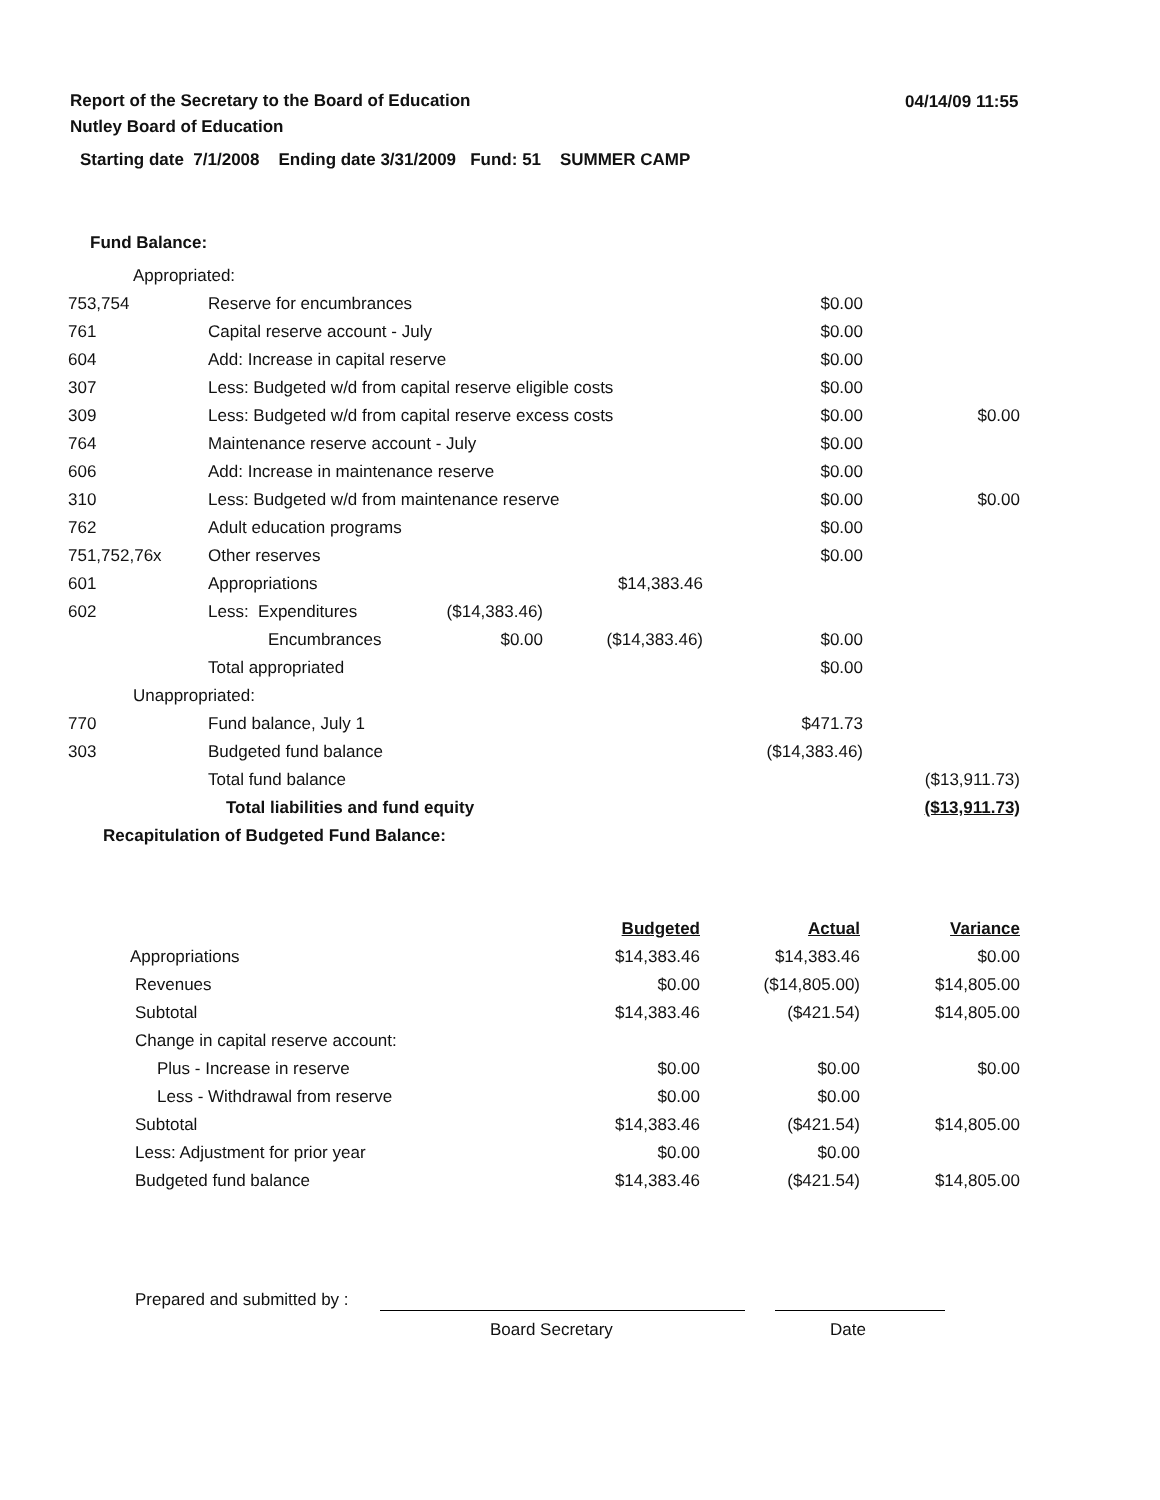Report of the Secretary to the Board of Education
Nutley Board of Education
04/14/09 11:55
Starting date 7/1/2008 Ending date 3/31/2009 Fund: 51 SUMMER CAMP
Fund Balance:
| Appropriated: | | | | | |
| 753,754 | Reserve for encumbrances | | | $0.00 | |
| 761 | Capital reserve account - July | | | $0.00 | |
| 604 | Add: Increase in capital reserve | | | $0.00 | |
| 307 | Less: Budgeted w/d from capital reserve eligible costs | | | $0.00 | |
| 309 | Less: Budgeted w/d from capital reserve excess costs | | | $0.00 | $0.00 |
| 764 | Maintenance reserve account - July | | | $0.00 | |
| 606 | Add: Increase in maintenance reserve | | | $0.00 | |
| 310 | Less: Budgeted w/d from maintenance reserve | | | $0.00 | $0.00 |
| 762 | Adult education programs | | | $0.00 | |
| 751,752,76x | Other reserves | | | $0.00 | |
| 601 | Appropriations | | $14,383.46 | | |
| 602 | Less: Expenditures | ($14,383.46) | | | |
| | Encumbrances | $0.00 | ($14,383.46) | $0.00 | |
| | Total appropriated | | | $0.00 | |
| Unappropriated: | | | | | |
| 770 | Fund balance, July 1 | | | $471.73 | |
| 303 | Budgeted fund balance | | | ($14,383.46) | |
| | Total fund balance | | | | ($13,911.73) |
| | Total liabilities and fund equity | | | | ($13,911.73) |
| Recapitulation of Budgeted Fund Balance: | | | | | |
| | Budgeted | Actual | Variance |
| Appropriations | $14,383.46 | $14,383.46 | $0.00 |
| Revenues | $0.00 | ($14,805.00) | $14,805.00 |
| Subtotal | $14,383.46 | ($421.54) | $14,805.00 |
| Change in capital reserve account: | | | |
| Plus - Increase in reserve | $0.00 | $0.00 | $0.00 |
| Less - Withdrawal from reserve | $0.00 | $0.00 | |
| Subtotal | $14,383.46 | ($421.54) | $14,805.00 |
| Less: Adjustment for prior year | $0.00 | $0.00 | |
| Budgeted fund balance | $14,383.46 | ($421.54) | $14,805.00 |
Prepared and submitted by :
Board Secretary Date